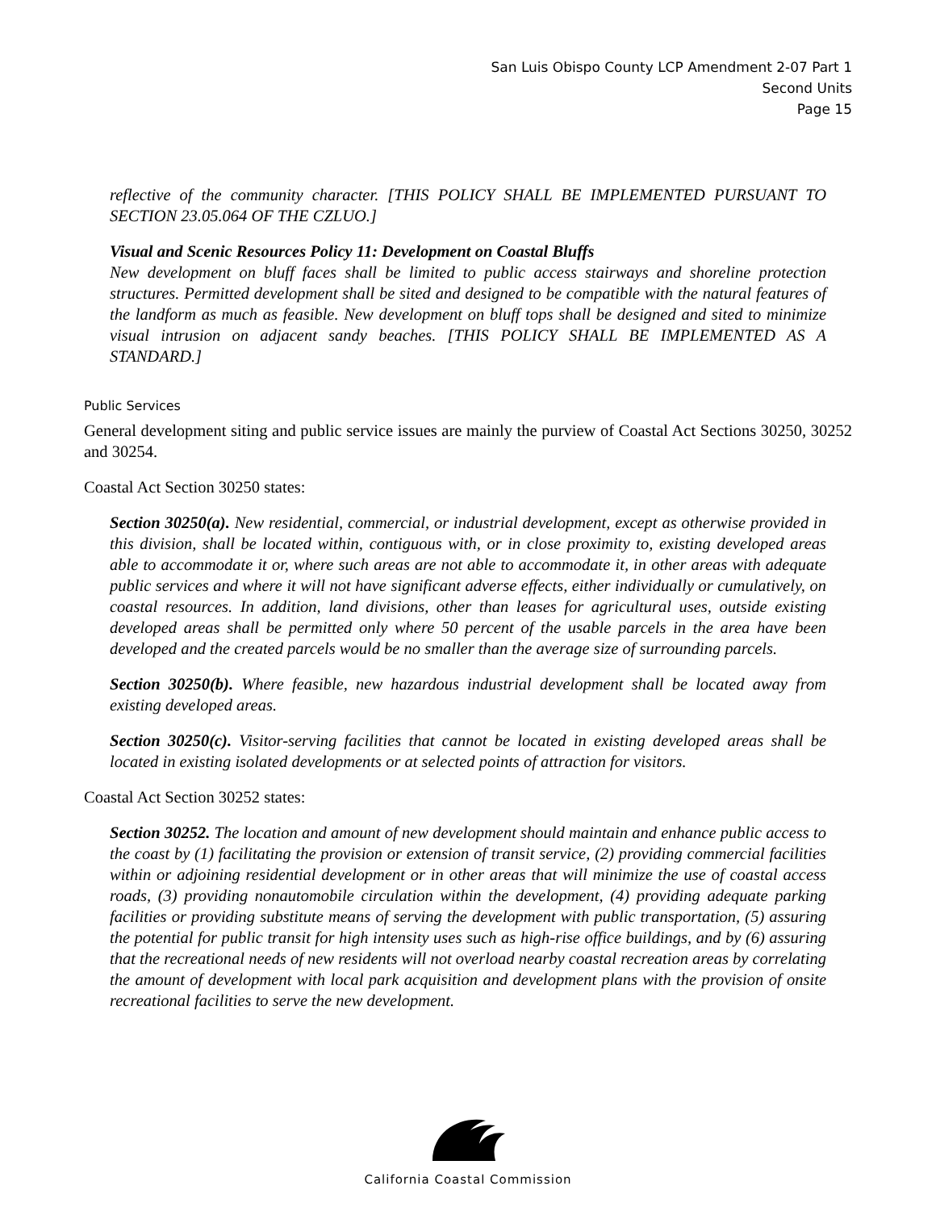San Luis Obispo County LCP Amendment 2-07 Part 1
Second Units
Page 15
reflective of the community character. [THIS POLICY SHALL BE IMPLEMENTED PURSUANT TO SECTION 23.05.064 OF THE CZLUO.]
Visual and Scenic Resources Policy 11: Development on Coastal Bluffs
New development on bluff faces shall be limited to public access stairways and shoreline protection structures. Permitted development shall be sited and designed to be compatible with the natural features of the landform as much as feasible. New development on bluff tops shall be designed and sited to minimize visual intrusion on adjacent sandy beaches. [THIS POLICY SHALL BE IMPLEMENTED AS A STANDARD.]
Public Services
General development siting and public service issues are mainly the purview of Coastal Act Sections 30250, 30252 and 30254.
Coastal Act Section 30250 states:
Section 30250(a). New residential, commercial, or industrial development, except as otherwise provided in this division, shall be located within, contiguous with, or in close proximity to, existing developed areas able to accommodate it or, where such areas are not able to accommodate it, in other areas with adequate public services and where it will not have significant adverse effects, either individually or cumulatively, on coastal resources. In addition, land divisions, other than leases for agricultural uses, outside existing developed areas shall be permitted only where 50 percent of the usable parcels in the area have been developed and the created parcels would be no smaller than the average size of surrounding parcels.
Section 30250(b). Where feasible, new hazardous industrial development shall be located away from existing developed areas.
Section 30250(c). Visitor-serving facilities that cannot be located in existing developed areas shall be located in existing isolated developments or at selected points of attraction for visitors.
Coastal Act Section 30252 states:
Section 30252. The location and amount of new development should maintain and enhance public access to the coast by (1) facilitating the provision or extension of transit service, (2) providing commercial facilities within or adjoining residential development or in other areas that will minimize the use of coastal access roads, (3) providing nonautomobile circulation within the development, (4) providing adequate parking facilities or providing substitute means of serving the development with public transportation, (5) assuring the potential for public transit for high intensity uses such as high-rise office buildings, and by (6) assuring that the recreational needs of new residents will not overload nearby coastal recreation areas by correlating the amount of development with local park acquisition and development plans with the provision of onsite recreational facilities to serve the new development.
California Coastal Commission